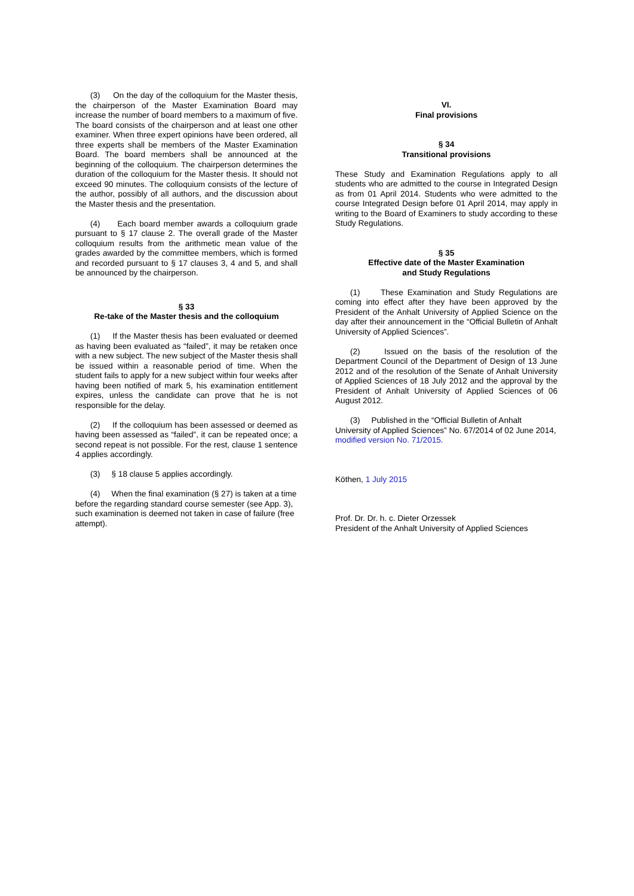(3) On the day of the colloquium for the Master thesis, the chairperson of the Master Examination Board may increase the number of board members to a maximum of five. The board consists of the chairperson and at least one other examiner. When three expert opinions have been ordered, all three experts shall be members of the Master Examination Board. The board members shall be announced at the beginning of the colloquium. The chairperson determines the duration of the colloquium for the Master thesis. It should not exceed 90 minutes. The colloquium consists of the lecture of the author, possibly of all authors, and the discussion about the Master thesis and the presentation.
(4) Each board member awards a colloquium grade pursuant to § 17 clause 2. The overall grade of the Master colloquium results from the arithmetic mean value of the grades awarded by the committee members, which is formed and recorded pursuant to § 17 clauses 3, 4 and 5, and shall be announced by the chairperson.
§ 33
Re-take of the Master thesis and the colloquium
(1) If the Master thesis has been evaluated or deemed as having been evaluated as “failed”, it may be retaken once with a new subject. The new subject of the Master thesis shall be issued within a reasonable period of time. When the student fails to apply for a new subject within four weeks after having been notified of mark 5, his examination entitlement expires, unless the candidate can prove that he is not responsible for the delay.
(2) If the colloquium has been assessed or deemed as having been assessed as “failed”, it can be repeated once; a second repeat is not possible. For the rest, clause 1 sentence 4 applies accordingly.
(3) § 18 clause 5 applies accordingly.
(4) When the final examination (§ 27) is taken at a time before the regarding standard course semester (see App. 3), such examination is deemed not taken in case of failure (free attempt).
VI.
Final provisions
§ 34
Transitional provisions
These Study and Examination Regulations apply to all students who are admitted to the course in Integrated Design as from 01 April 2014. Students who were admitted to the course Integrated Design before 01 April 2014, may apply in writing to the Board of Examiners to study according to these Study Regulations.
§ 35
Effective date of the Master Examination
and Study Regulations
(1) These Examination and Study Regulations are coming into effect after they have been approved by the President of the Anhalt University of Applied Science on the day after their announcement in the “Official Bulletin of Anhalt University of Applied Sciences”.
(2) Issued on the basis of the resolution of the Department Council of the Department of Design of 13 June 2012 and of the resolution of the Senate of Anhalt University of Applied Sciences of 18 July 2012 and the approval by the President of Anhalt University of Applied Sciences of 06 August 2012.
(3) Published in the “Official Bulletin of Anhalt University of Applied Sciences” No. 67/2014 of 02 June 2014, modified version No. 71/2015.
Köthen, 1 July 2015
Prof. Dr. Dr. h. c. Dieter Orzessek
President of the Anhalt University of Applied Sciences